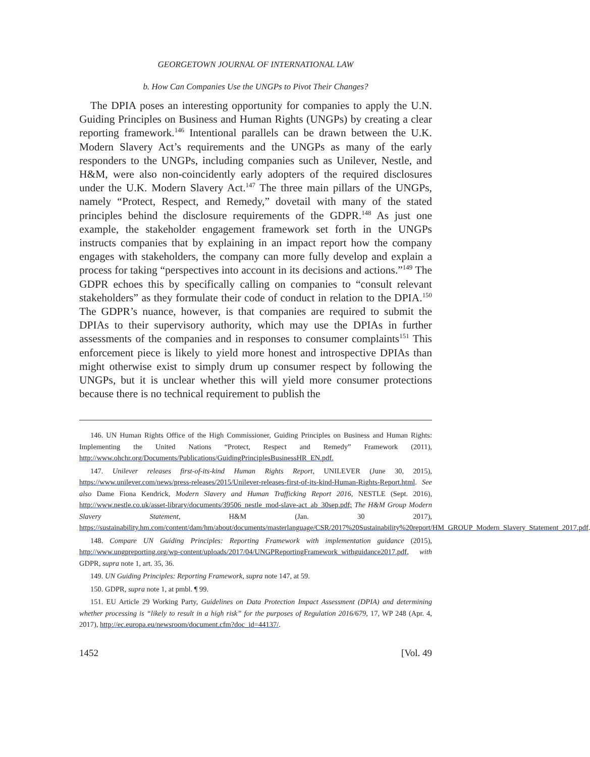GEORGETOWN JOURNAL OF INTERNATIONAL LAW
b. How Can Companies Use the UNGPs to Pivot Their Changes?
The DPIA poses an interesting opportunity for companies to apply the U.N. Guiding Principles on Business and Human Rights (UNGPs) by creating a clear reporting framework.<sup>146</sup> Intentional parallels can be drawn between the U.K. Modern Slavery Act’s requirements and the UNGPs as many of the early responders to the UNGPs, including companies such as Unilever, Nestle, and H&M, were also non-coincidently early adopters of the required disclosures under the U.K. Modern Slavery Act.<sup>147</sup> The three main pillars of the UNGPs, namely “Protect, Respect, and Remedy,” dovetail with many of the stated principles behind the disclosure requirements of the GDPR.<sup>148</sup> As just one example, the stakeholder engagement framework set forth in the UNGPs instructs companies that by explaining in an impact report how the company engages with stakeholders, the company can more fully develop and explain a process for taking “perspectives into account in its decisions and actions.”<sup>149</sup> The GDPR echoes this by specifically calling on companies to “consult relevant stakeholders” as they formulate their code of conduct in relation to the DPIA.<sup>150</sup> The GDPR’s nuance, however, is that companies are required to submit the DPIAs to their supervisory authority, which may use the DPIAs in further assessments of the companies and in responses to consumer complaints<sup>151</sup> This enforcement piece is likely to yield more honest and introspective DPIAs than might otherwise exist to simply drum up consumer respect by following the UNGPs, but it is unclear whether this will yield more consumer protections because there is no technical requirement to publish the
146. UN Human Rights Office of the High Commissioner, Guiding Principles on Business and Human Rights: Implementing the United Nations “Protect, Respect and Remedy” Framework (2011), http://www.ohchr.org/Documents/Publications/GuidingPrinciplesBusinessHR_EN.pdf.
147. Unilever releases first-of-its-kind Human Rights Report, UNILEVER (June 30, 2015), https://www.unilever.com/news/press-releases/2015/Unilever-releases-first-of-its-kind-Human-Rights-Report.html. See also Dame Fiona Kendrick, Modern Slavery and Human Trafficking Report 2016, NESTLE (Sept. 2016), http://www.nestle.co.uk/asset-library/documents/39506_nestle_mod-slave-act_ab_30sep.pdf; The H&M Group Modern Slavery Statement, H&M (Jan. 30 2017), https://sustainability.hm.com/content/dam/hm/about/documents/masterlanguage/CSR/2017%20Sustainability%20report/HM_GROUP_Modern_Slavery_Statement_2017.pdf.
148. Compare UN Guiding Principles: Reporting Framework with implementation guidance (2015), http://www.ungpreporting.org/wp-content/uploads/2017/04/UNGPReportingFramework_withguidance2017.pdf, with GDPR, supra note 1, art. 35, 36.
149. UN Guiding Principles: Reporting Framework, supra note 147, at 59.
150. GDPR, supra note 1, at pmbl. ¶ 99.
151. EU Article 29 Working Party, Guidelines on Data Protection Impact Assessment (DPIA) and determining whether processing is “likely to result in a high risk” for the purposes of Regulation 2016/679, 17, WP 248 (Apr. 4, 2017), http://ec.europa.eu/newsroom/document.cfm?doc_id=44137/.
1452 [Vol. 49